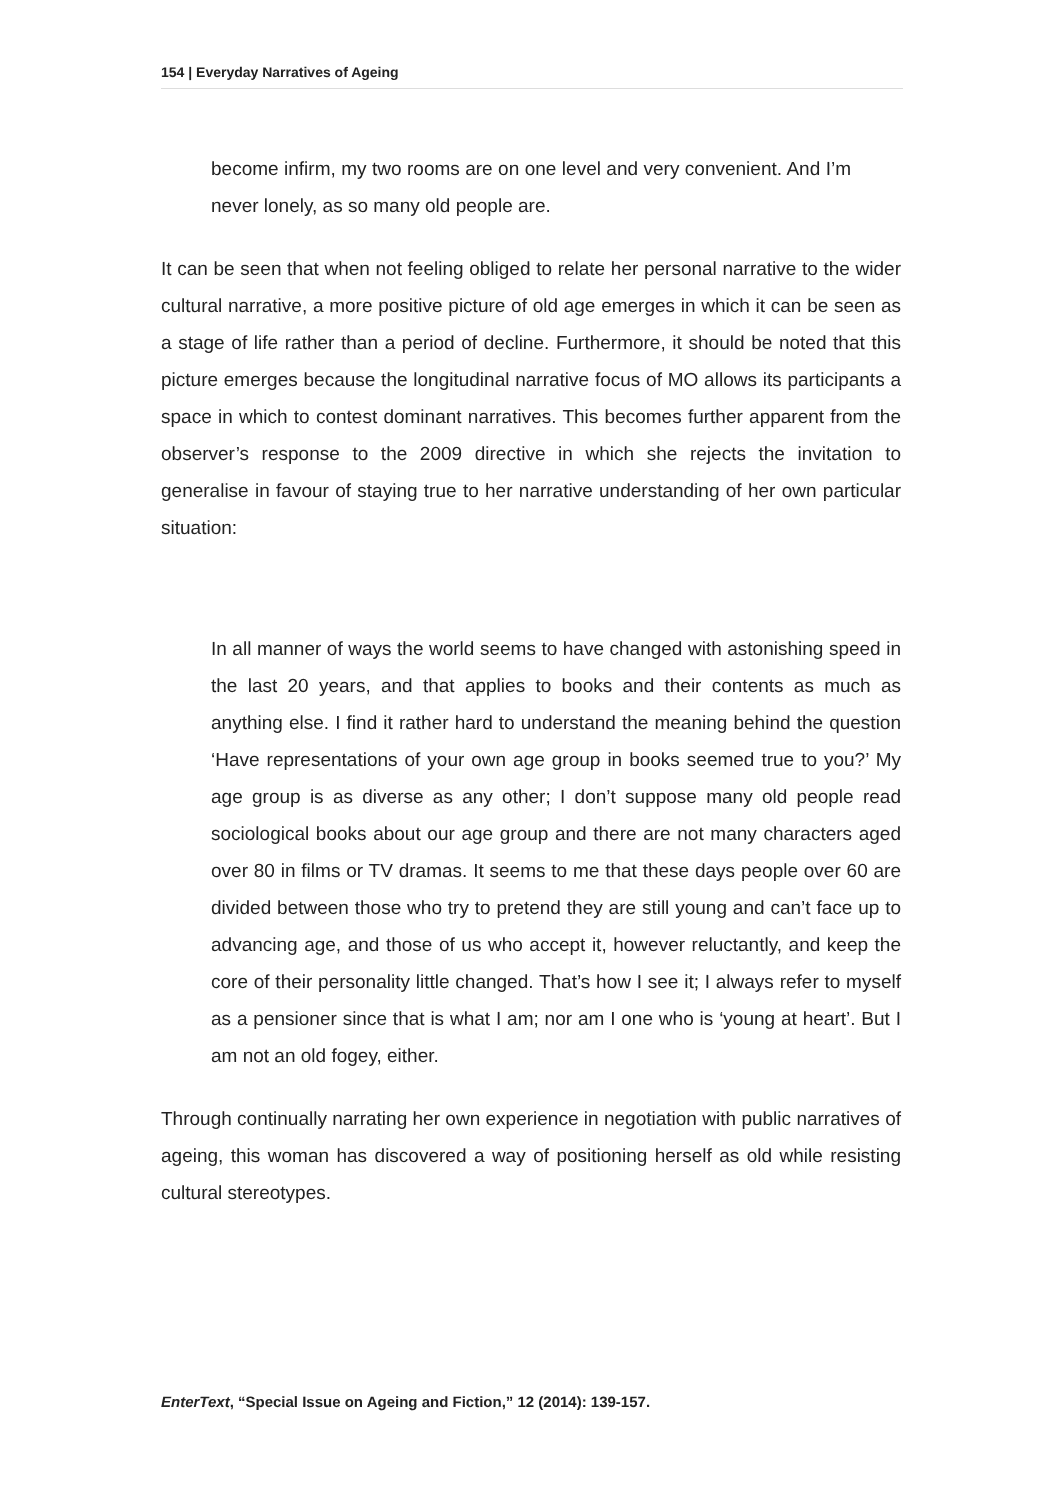154 | Everyday Narratives of Ageing
become infirm, my two rooms are on one level and very convenient. And I’m never lonely, as so many old people are.
It can be seen that when not feeling obliged to relate her personal narrative to the wider cultural narrative, a more positive picture of old age emerges in which it can be seen as a stage of life rather than a period of decline. Furthermore, it should be noted that this picture emerges because the longitudinal narrative focus of MO allows its participants a space in which to contest dominant narratives. This becomes further apparent from the observer’s response to the 2009 directive in which she rejects the invitation to generalise in favour of staying true to her narrative understanding of her own particular situation:
In all manner of ways the world seems to have changed with astonishing speed in the last 20 years, and that applies to books and their contents as much as anything else. I find it rather hard to understand the meaning behind the question ‘Have representations of your own age group in books seemed true to you?’ My age group is as diverse as any other; I don’t suppose many old people read sociological books about our age group and there are not many characters aged over 80 in films or TV dramas. It seems to me that these days people over 60 are divided between those who try to pretend they are still young and can’t face up to advancing age, and those of us who accept it, however reluctantly, and keep the core of their personality little changed. That’s how I see it; I always refer to myself as a pensioner since that is what I am; nor am I one who is ‘young at heart’. But I am not an old fogey, either.
Through continually narrating her own experience in negotiation with public narratives of ageing, this woman has discovered a way of positioning herself as old while resisting cultural stereotypes.
EnterText, “Special Issue on Ageing and Fiction,” 12 (2014): 139-157.